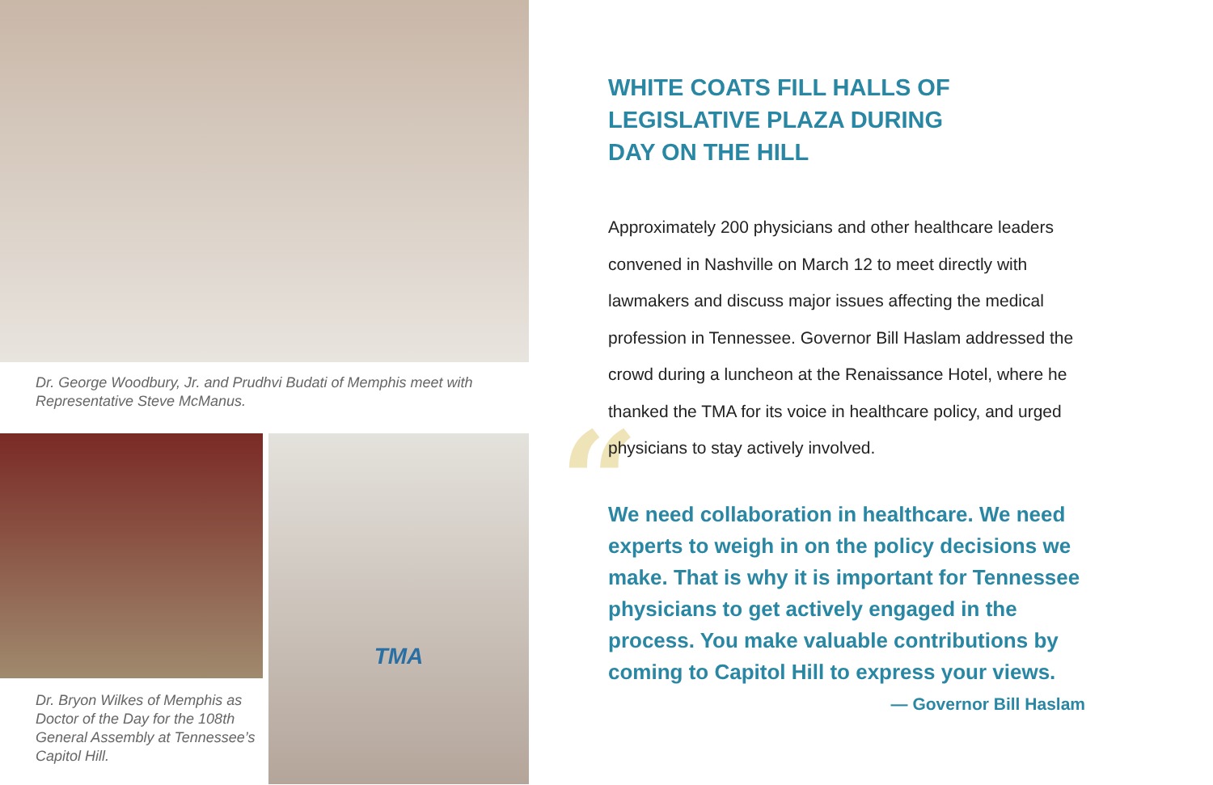Dr. George Woodbury, Jr. and Prudhvi Budati of Memphis meet with Representative Steve McManus.
Dr. Bryon Wilkes of Memphis as Doctor of the Day for the 108th General Assembly at Tennessee’s Capitol Hill.
TMA
WHITE COATS FILL HALLS OF
LEGISLATIVE PLAZA DURING
DAY ON THE HILL
Approximately 200 physicians and other healthcare leaders convened in Nashville on March 12 to meet directly with lawmakers and discuss major issues affecting the medical profession in Tennessee. Governor Bill Haslam addressed the crowd during a luncheon at the Renaissance Hotel, where he thanked the TMA for its voice in healthcare policy, and urged physicians to stay actively involved.
“We need collaboration in healthcare. We need experts to weigh in on the policy decisions we make. That is why it is important for Tennessee physicians to get actively engaged in the process. You make valuable contributions by coming to Capitol Hill to express your views.
— Governor Bill Haslam